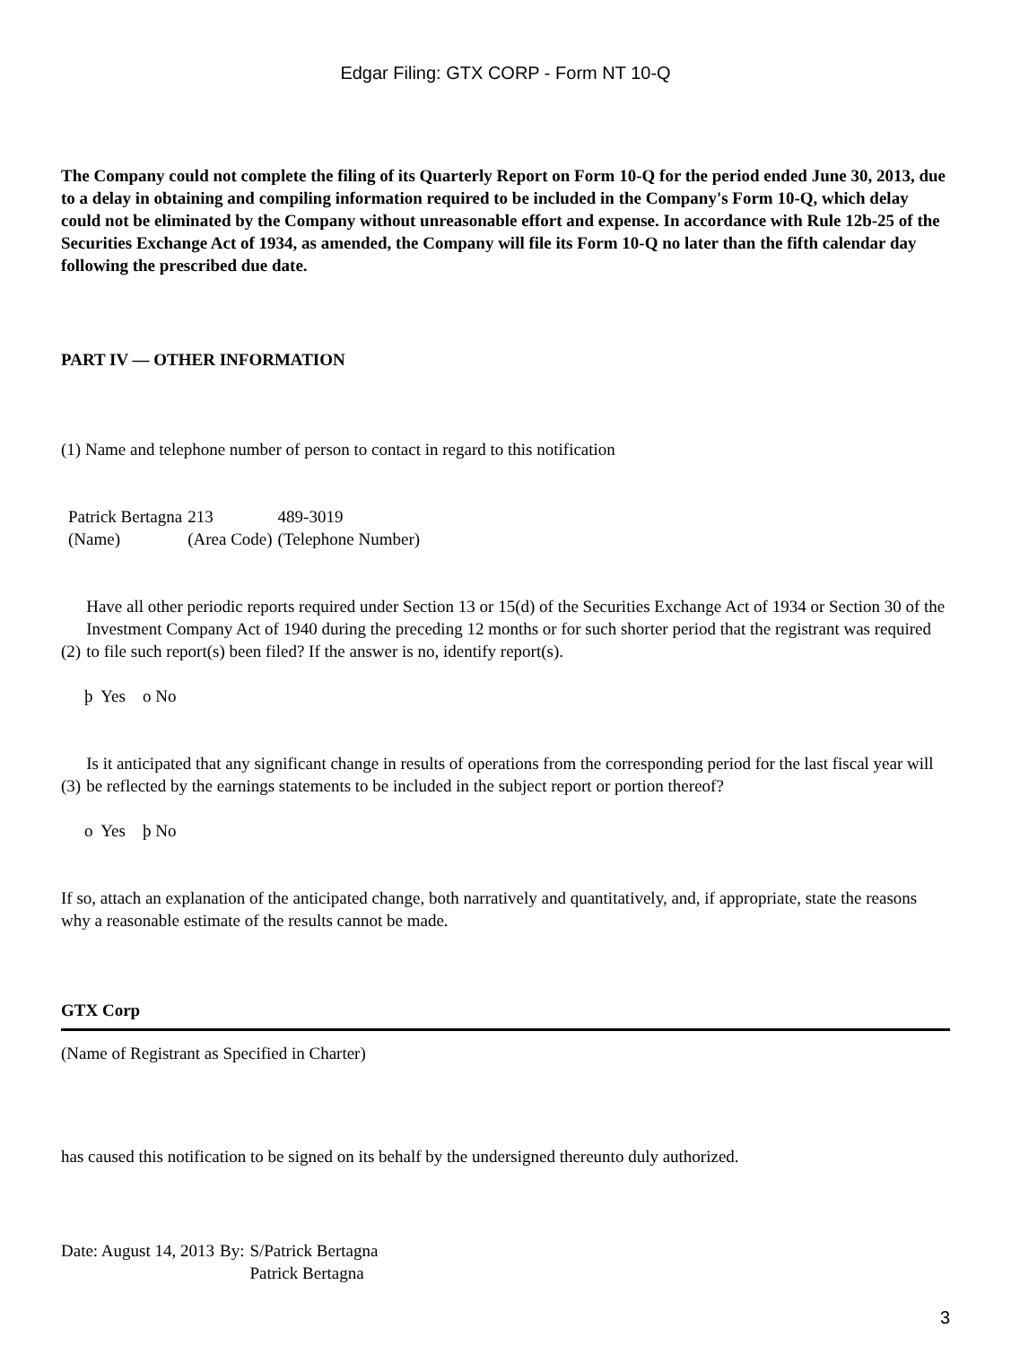Edgar Filing: GTX CORP - Form NT 10-Q
The Company could not complete the filing of its Quarterly Report on Form 10-Q for the period ended June 30, 2013, due to a delay in obtaining and compiling information required to be included in the Company's Form 10-Q, which delay could not be eliminated by the Company without unreasonable effort and expense. In accordance with Rule 12b-25 of the Securities Exchange Act of 1934, as amended, the Company will file its Form 10-Q no later than the fifth calendar day following the prescribed due date.
PART IV — OTHER INFORMATION
(1) Name and telephone number of person to contact in regard to this notification
| Patrick Bertagna | 213 | 489-3019 |
| (Name) | (Area Code) | (Telephone Number) |
| (2) | Have all other periodic reports required under Section 13 or 15(d) of the Securities Exchange Act of 1934 or Section 30 of the Investment Company Act of 1940 during the preceding 12 months or for such shorter period that the registrant was required to file such report(s) been filed? If the answer is no, identify report(s). |
þ Yes o No
| (3) | Is it anticipated that any significant change in results of operations from the corresponding period for the last fiscal year will be reflected by the earnings statements to be included in the subject report or portion thereof? |
o Yes þ No
If so, attach an explanation of the anticipated change, both narratively and quantitatively, and, if appropriate, state the reasons why a reasonable estimate of the results cannot be made.
GTX Corp
(Name of Registrant as Specified in Charter)
has caused this notification to be signed on its behalf by the undersigned thereunto duly authorized.
| Date: August 14, 2013 | By: | S/Patrick Bertagna |
| | | Patrick Bertagna |
3